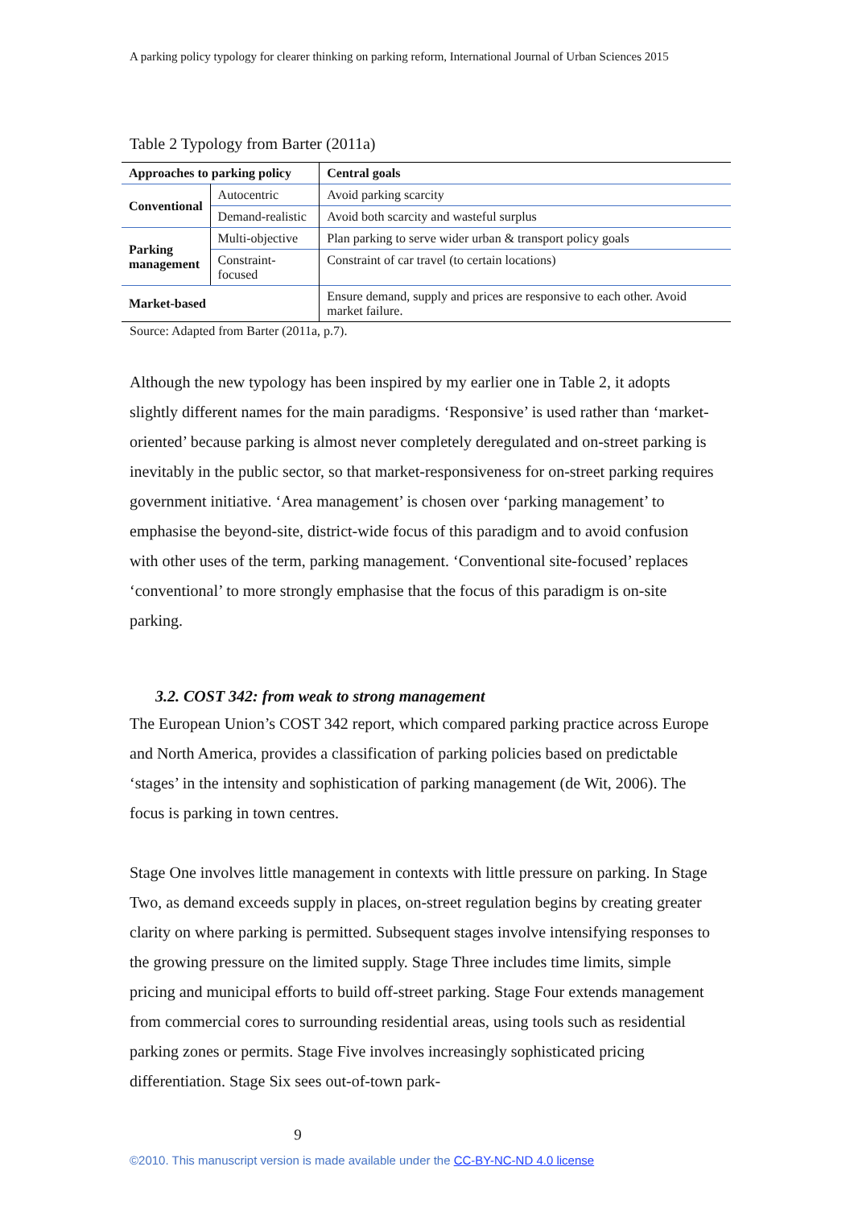A parking policy typology for clearer thinking on parking reform, International Journal of Urban Sciences 2015
Table 2 Typology from Barter (2011a)
| Approaches to parking policy | | Central goals |
| --- | --- | --- |
| Conventional | Autocentric | Avoid parking scarcity |
| | Demand-realistic | Avoid both scarcity and wasteful surplus |
| Parking management | Multi-objective | Plan parking to serve wider urban & transport policy goals |
| | Constraint-focused | Constraint of car travel (to certain locations) |
| Market-based | | Ensure demand, supply and prices are responsive to each other. Avoid market failure. |
Source: Adapted from Barter (2011a, p.7).
Although the new typology has been inspired by my earlier one in Table 2, it adopts slightly different names for the main paradigms. ‘Responsive’ is used rather than ‘market-oriented’ because parking is almost never completely deregulated and on-street parking is inevitably in the public sector, so that market-responsiveness for on-street parking requires government initiative. ‘Area management’ is chosen over ‘parking management’ to emphasise the beyond-site, district-wide focus of this paradigm and to avoid confusion with other uses of the term, parking management. ‘Conventional site-focused’ replaces ‘conventional’ to more strongly emphasise that the focus of this paradigm is on-site parking.
3.2. COST 342: from weak to strong management
The European Union’s COST 342 report, which compared parking practice across Europe and North America, provides a classification of parking policies based on predictable ‘stages’ in the intensity and sophistication of parking management (de Wit, 2006). The focus is parking in town centres.
Stage One involves little management in contexts with little pressure on parking. In Stage Two, as demand exceeds supply in places, on-street regulation begins by creating greater clarity on where parking is permitted. Subsequent stages involve intensifying responses to the growing pressure on the limited supply. Stage Three includes time limits, simple pricing and municipal efforts to build off-street parking. Stage Four extends management from commercial cores to surrounding residential areas, using tools such as residential parking zones or permits. Stage Five involves increasingly sophisticated pricing differentiation. Stage Six sees out-of-town park-
9
©2010. This manuscript version is made available under the CC-BY-NC-ND 4.0 license